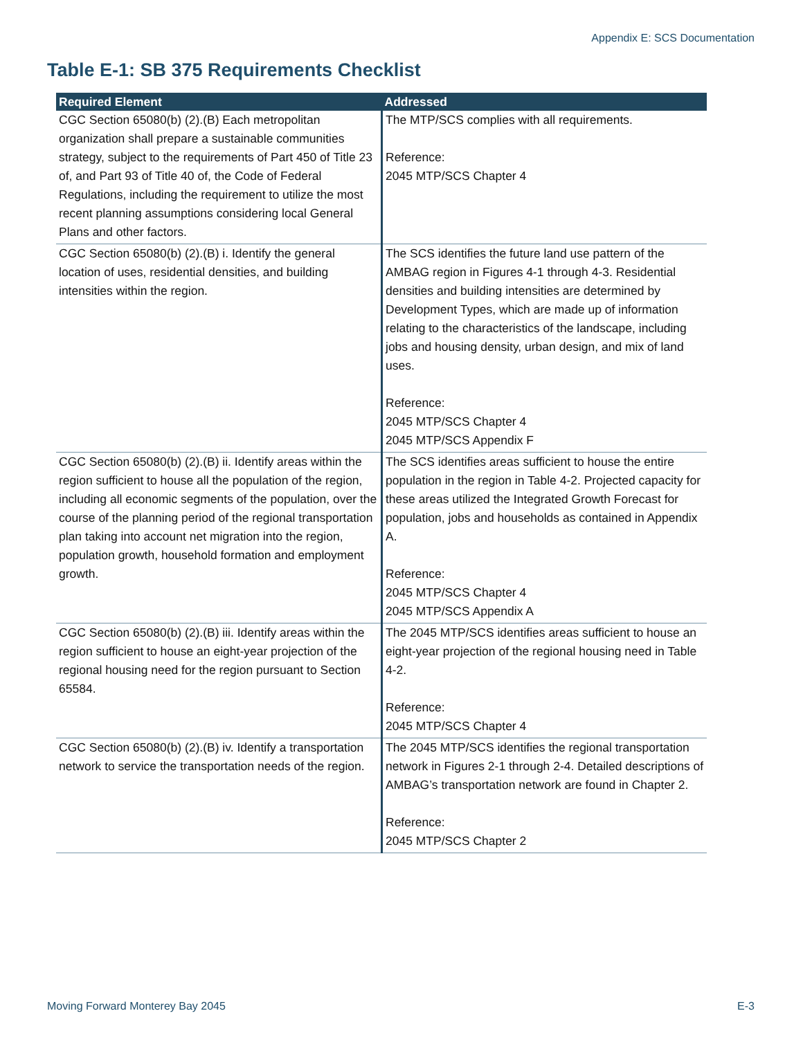Appendix E: SCS Documentation
Table E-1: SB 375 Requirements Checklist
| Required Element | Addressed |
| --- | --- |
| CGC Section 65080(b) (2).(B) Each metropolitan organization shall prepare a sustainable communities strategy, subject to the requirements of Part 450 of Title 23 of, and Part 93 of Title 40 of, the Code of Federal Regulations, including the requirement to utilize the most recent planning assumptions considering local General Plans and other factors. | The MTP/SCS complies with all requirements. Reference: 2045 MTP/SCS Chapter 4 |
| CGC Section 65080(b) (2).(B) i. Identify the general location of uses, residential densities, and building intensities within the region. | The SCS identifies the future land use pattern of the AMBAG region in Figures 4-1 through 4-3. Residential densities and building intensities are determined by Development Types, which are made up of information relating to the characteristics of the landscape, including jobs and housing density, urban design, and mix of land uses. Reference: 2045 MTP/SCS Chapter 4 2045 MTP/SCS Appendix F |
| CGC Section 65080(b) (2).(B) ii. Identify areas within the region sufficient to house all the population of the region, including all economic segments of the population, over the course of the planning period of the regional transportation plan taking into account net migration into the region, population growth, household formation and employment growth. | The SCS identifies areas sufficient to house the entire population in the region in Table 4-2. Projected capacity for these areas utilized the Integrated Growth Forecast for population, jobs and households as contained in Appendix A. Reference: 2045 MTP/SCS Chapter 4 2045 MTP/SCS Appendix A |
| CGC Section 65080(b) (2).(B) iii. Identify areas within the region sufficient to house an eight-year projection of the regional housing need for the region pursuant to Section 65584. | The 2045 MTP/SCS identifies areas sufficient to house an eight-year projection of the regional housing need in Table 4-2. Reference: 2045 MTP/SCS Chapter 4 |
| CGC Section 65080(b) (2).(B) iv. Identify a transportation network to service the transportation needs of the region. | The 2045 MTP/SCS identifies the regional transportation network in Figures 2-1 through 2-4. Detailed descriptions of AMBAG’s transportation network are found in Chapter 2. Reference: 2045 MTP/SCS Chapter 2 |
Moving Forward Monterey Bay 2045 E-3